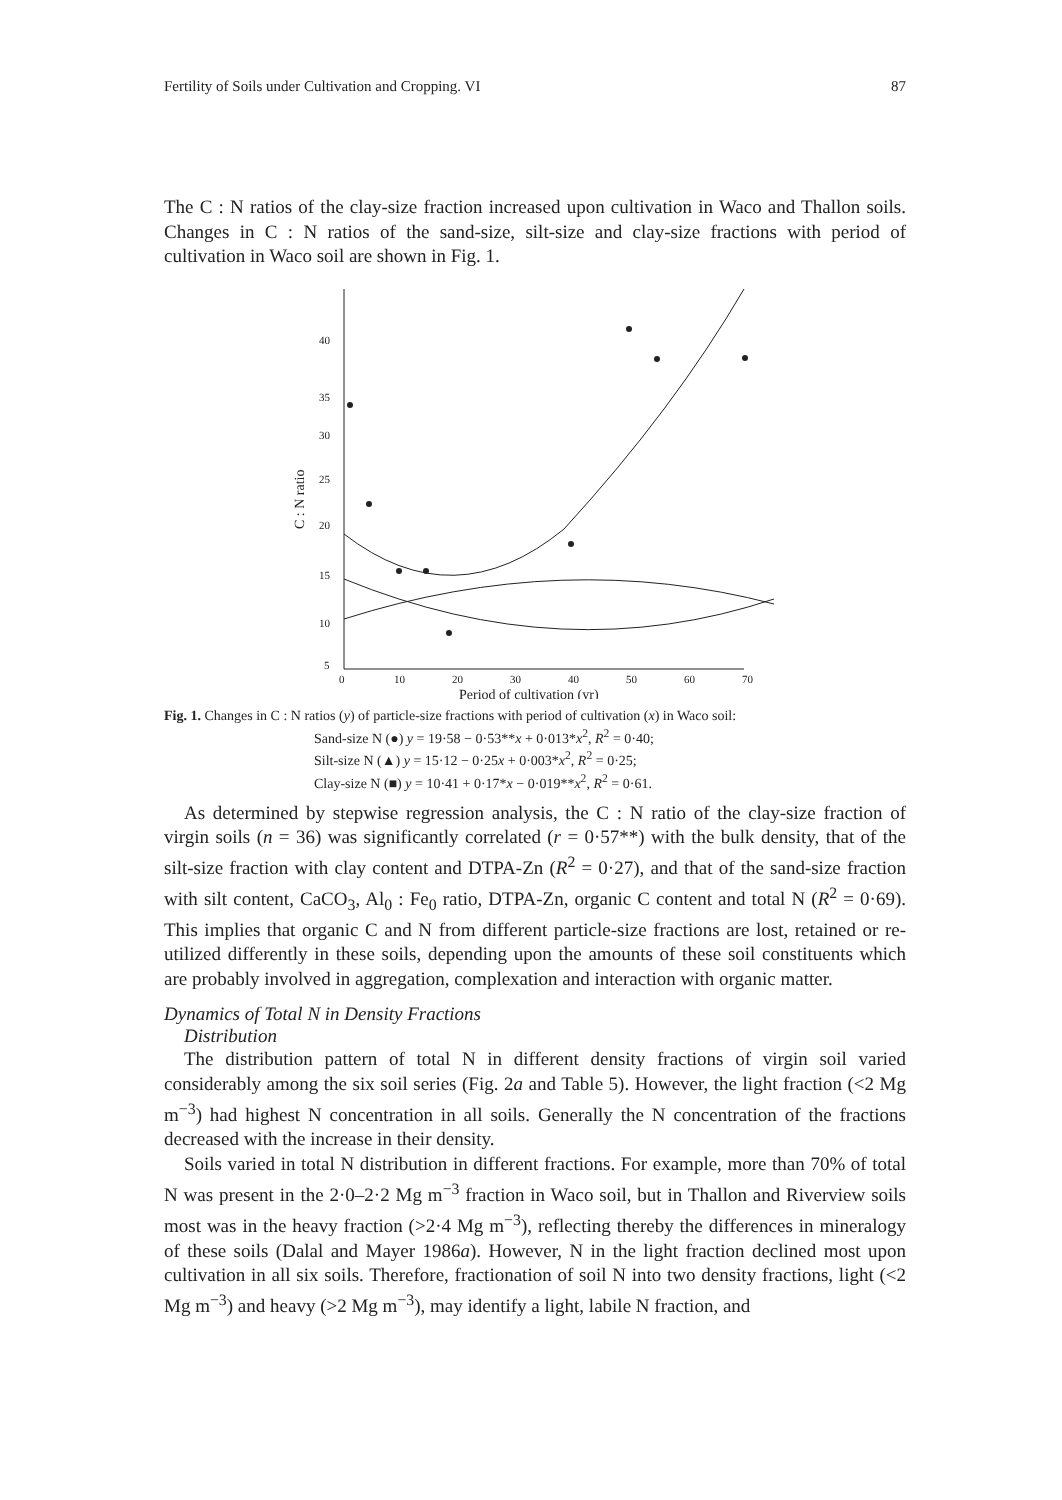Fertility of Soils under Cultivation and Cropping. VI 87
The C : N ratios of the clay-size fraction increased upon cultivation in Waco and Thallon soils. Changes in C : N ratios of the sand-size, silt-size and clay-size fractions with period of cultivation in Waco soil are shown in Fig. 1.
40
35
30
25
20
15
10
5
0
10
20
30
40
50
60
70
Period of cultivation (yr)
C : N ratio
Fig. 1. Changes in C : N ratios (y) of particle-size fractions with period of cultivation (x) in Waco soil:
Sand-size N (●) y = 19·58 − 0·53**x + 0·013*x<sup>2</sup>, R<sup>2</sup> = 0·40;
Silt-size N (▲) y = 15·12 − 0·25x + 0·003*x<sup>2</sup>, R<sup>2</sup> = 0·25;
Clay-size N (■) y = 10·41 + 0·17*x − 0·019**x<sup>2</sup>, R<sup>2</sup> = 0·61.
As determined by stepwise regression analysis, the C : N ratio of the clay-size fraction of virgin soils (n = 36) was significantly correlated (r = 0·57**) with the bulk density, that of the silt-size fraction with clay content and DTPA-Zn (R<sup>2</sup> = 0·27), and that of the sand-size fraction with silt content, CaCO<sub>3</sub>, Al<sub>0</sub> : Fe<sub>0</sub> ratio, DTPA-Zn, organic C content and total N (R<sup>2</sup> = 0·69). This implies that organic C and N from different particle-size fractions are lost, retained or re-utilized differently in these soils, depending upon the amounts of these soil constituents which are probably involved in aggregation, complexation and interaction with organic matter.
Dynamics of Total N in Density Fractions
Distribution
The distribution pattern of total N in different density fractions of virgin soil varied considerably among the six soil series (Fig. 2a and Table 5). However, the light fraction (<2 Mg m<sup>−3</sup>) had highest N concentration in all soils. Generally the N concentration of the fractions decreased with the increase in their density.
Soils varied in total N distribution in different fractions. For example, more than 70% of total N was present in the 2·0–2·2 Mg m<sup>−3</sup> fraction in Waco soil, but in Thallon and Riverview soils most was in the heavy fraction (>2·4 Mg m<sup>−3</sup>), reflecting thereby the differences in mineralogy of these soils (Dalal and Mayer 1986a). However, N in the light fraction declined most upon cultivation in all six soils. Therefore, fractionation of soil N into two density fractions, light (<2 Mg m<sup>−3</sup>) and heavy (>2 Mg m<sup>−3</sup>), may identify a light, labile N fraction, and